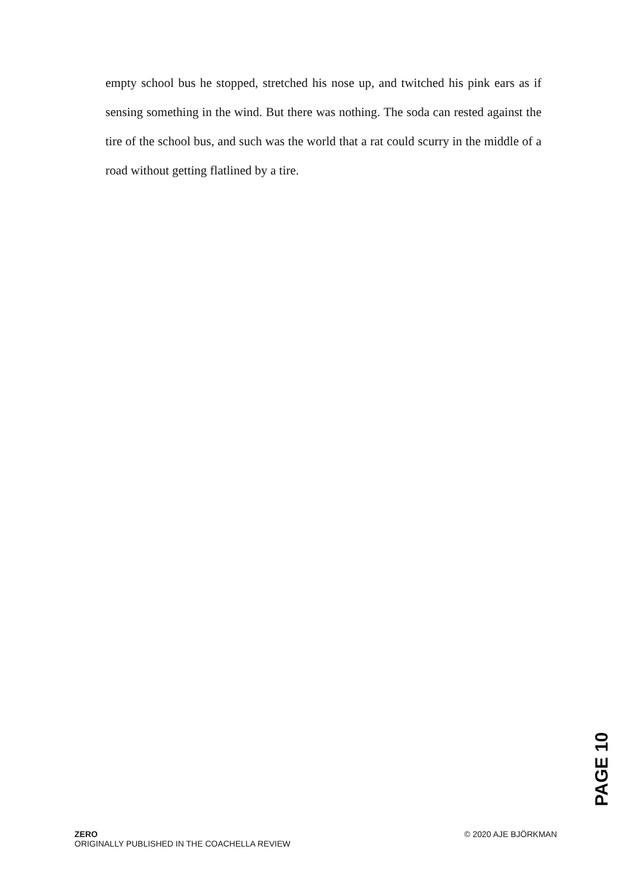empty school bus he stopped, stretched his nose up, and twitched his pink ears as if sensing something in the wind. But there was nothing. The soda can rested against the tire of the school bus, and such was the world that a rat could scurry in the middle of a road without getting flatlined by a tire.
ZERO
ORIGINALLY PUBLISHED IN THE COACHELLA REVIEW
© 2020 AJE BJÖRKMAN
PAGE 10